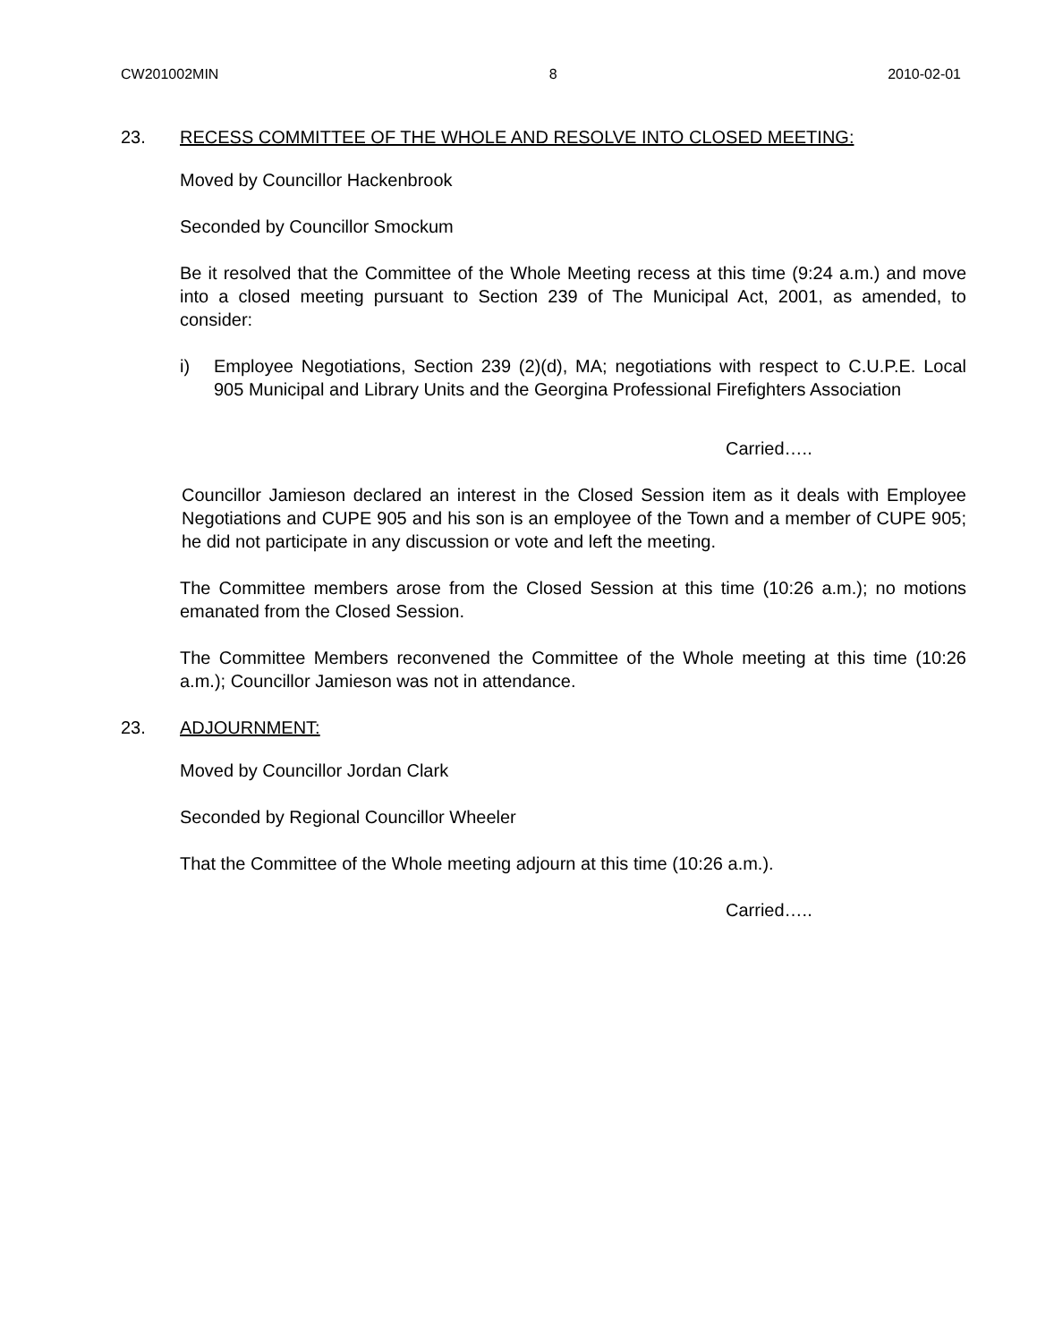CW201002MIN 8 2010-02-01
23. RECESS COMMITTEE OF THE WHOLE AND RESOLVE INTO CLOSED MEETING:
Moved by Councillor Hackenbrook
Seconded by Councillor Smockum
Be it resolved that the Committee of the Whole Meeting recess at this time (9:24 a.m.) and move into a closed meeting pursuant to Section 239 of The Municipal Act, 2001, as amended, to consider:
i) Employee Negotiations, Section 239 (2)(d), MA; negotiations with respect to C.U.P.E. Local 905 Municipal and Library Units and the Georgina Professional Firefighters Association
Carried…..
Councillor Jamieson declared an interest in the Closed Session item as it deals with Employee Negotiations and CUPE 905 and his son is an employee of the Town and a member of CUPE 905; he did not participate in any discussion or vote and left the meeting.
The Committee members arose from the Closed Session at this time (10:26 a.m.); no motions emanated from the Closed Session.
The Committee Members reconvened the Committee of the Whole meeting at this time (10:26 a.m.); Councillor Jamieson was not in attendance.
23. ADJOURNMENT:
Moved by Councillor Jordan Clark
Seconded by Regional Councillor Wheeler
That the Committee of the Whole meeting adjourn at this time (10:26 a.m.).
Carried…..